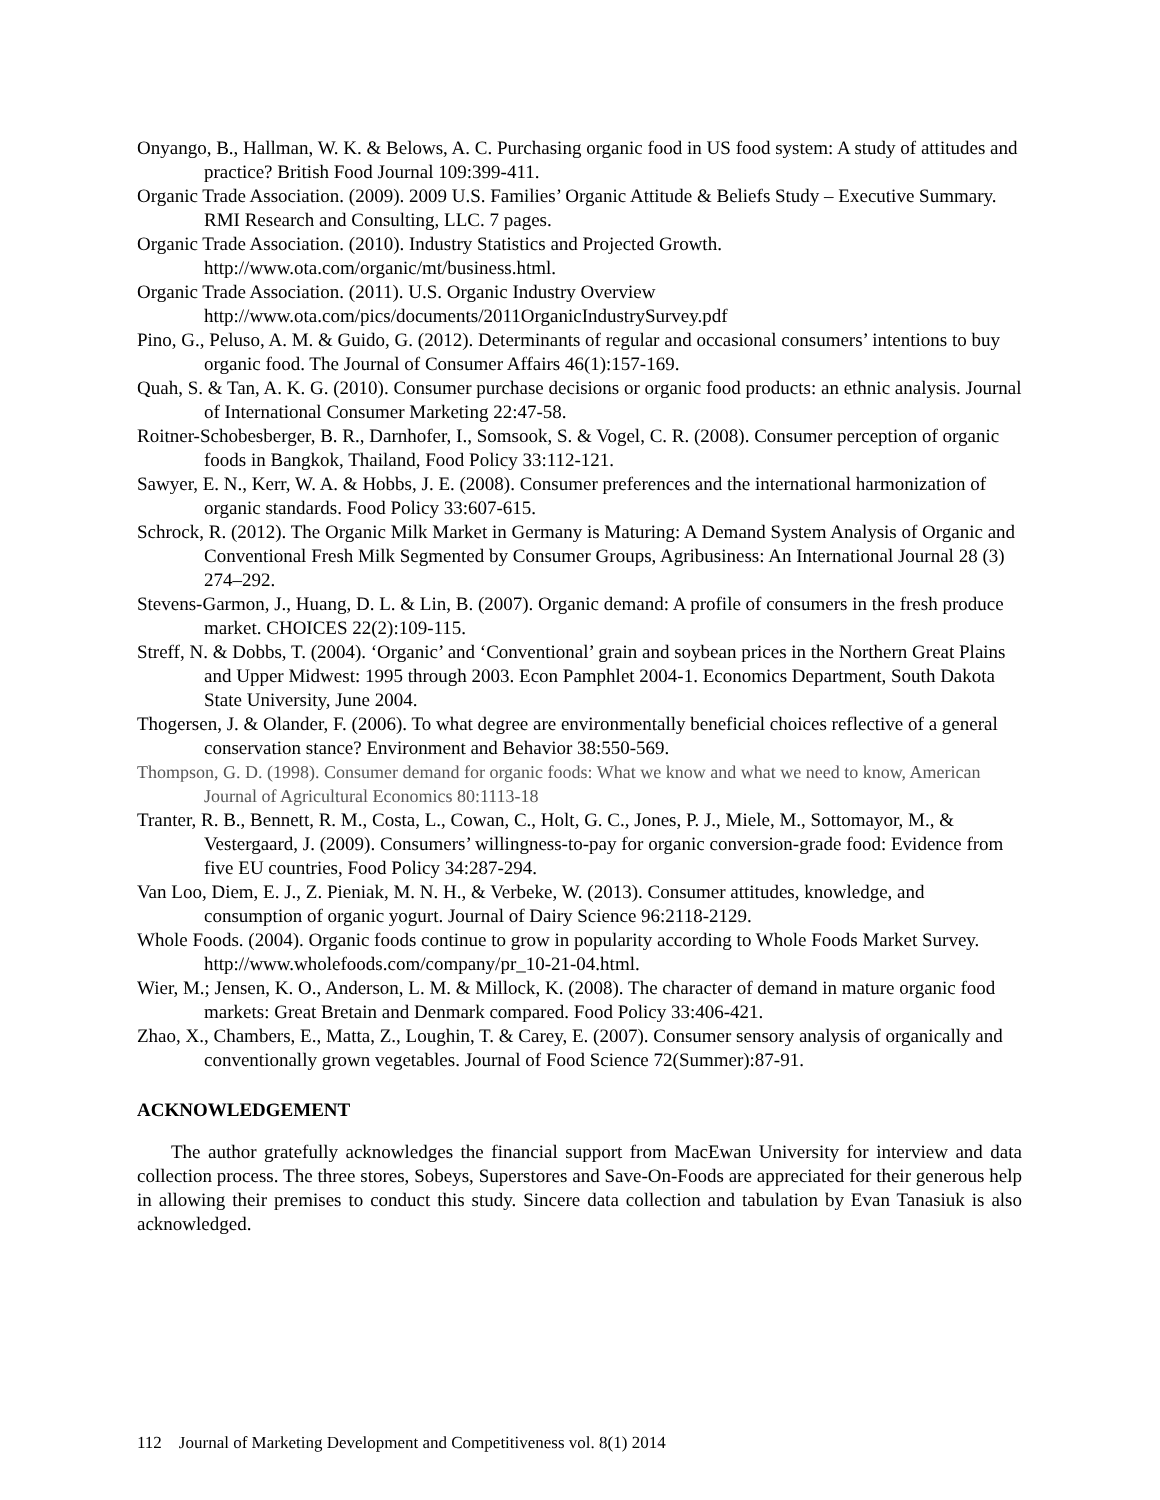Onyango, B., Hallman, W. K. & Belows, A. C. Purchasing organic food in US food system: A study of attitudes and practice? British Food Journal 109:399-411.
Organic Trade Association. (2009). 2009 U.S. Families’ Organic Attitude & Beliefs Study – Executive Summary. RMI Research and Consulting, LLC. 7 pages.
Organic Trade Association. (2010). Industry Statistics and Projected Growth.
http://www.ota.com/organic/mt/business.html.
Organic Trade Association. (2011). U.S. Organic Industry Overview
http://www.ota.com/pics/documents/2011OrganicIndustrySurvey.pdf
Pino, G., Peluso, A. M. & Guido, G. (2012). Determinants of regular and occasional consumers’ intentions to buy organic food. The Journal of Consumer Affairs 46(1):157-169.
Quah, S. & Tan, A. K. G. (2010). Consumer purchase decisions or organic food products: an ethnic analysis. Journal of International Consumer Marketing 22:47-58.
Roitner-Schobesberger, B. R., Darnhofer, I., Somsook, S. & Vogel, C. R. (2008). Consumer perception of organic foods in Bangkok, Thailand, Food Policy 33:112-121.
Sawyer, E. N., Kerr, W. A. & Hobbs, J. E. (2008). Consumer preferences and the international harmonization of organic standards. Food Policy 33:607-615.
Schrock, R. (2012). The Organic Milk Market in Germany is Maturing: A Demand System Analysis of Organic and Conventional Fresh Milk Segmented by Consumer Groups, Agribusiness: An International Journal 28 (3) 274–292.
Stevens-Garmon, J., Huang, D. L. & Lin, B. (2007). Organic demand: A profile of consumers in the fresh produce market. CHOICES 22(2):109-115.
Streff, N. & Dobbs, T. (2004). ‘Organic’ and ‘Conventional’ grain and soybean prices in the Northern Great Plains and Upper Midwest: 1995 through 2003. Econ Pamphlet 2004-1. Economics Department, South Dakota State University, June 2004.
Thogersen, J. & Olander, F. (2006). To what degree are environmentally beneficial choices reflective of a general conservation stance? Environment and Behavior 38:550-569.
Thompson, G. D. (1998). Consumer demand for organic foods: What we know and what we need to know, American Journal of Agricultural Economics 80:1113-18
Tranter, R. B., Bennett, R. M., Costa, L., Cowan, C., Holt, G. C., Jones, P. J., Miele, M., Sottomayor, M., & Vestergaard, J. (2009). Consumers’ willingness-to-pay for organic conversion-grade food: Evidence from five EU countries, Food Policy 34:287-294.
Van Loo, Diem, E. J., Z. Pieniak, M. N. H., & Verbeke, W. (2013). Consumer attitudes, knowledge, and consumption of organic yogurt. Journal of Dairy Science 96:2118-2129.
Whole Foods. (2004). Organic foods continue to grow in popularity according to Whole Foods Market Survey. http://www.wholefoods.com/company/pr_10-21-04.html.
Wier, M.; Jensen, K. O., Anderson, L. M. & Millock, K. (2008). The character of demand in mature organic food markets: Great Bretain and Denmark compared. Food Policy 33:406-421.
Zhao, X., Chambers, E., Matta, Z., Loughin, T. & Carey, E. (2007). Consumer sensory analysis of organically and conventionally grown vegetables. Journal of Food Science 72(Summer):87-91.
ACKNOWLEDGEMENT
The author gratefully acknowledges the financial support from MacEwan University for interview and data collection process. The three stores, Sobeys, Superstores and Save-On-Foods are appreciated for their generous help in allowing their premises to conduct this study. Sincere data collection and tabulation by Evan Tanasiuk is also acknowledged.
112 Journal of Marketing Development and Competitiveness vol. 8(1) 2014